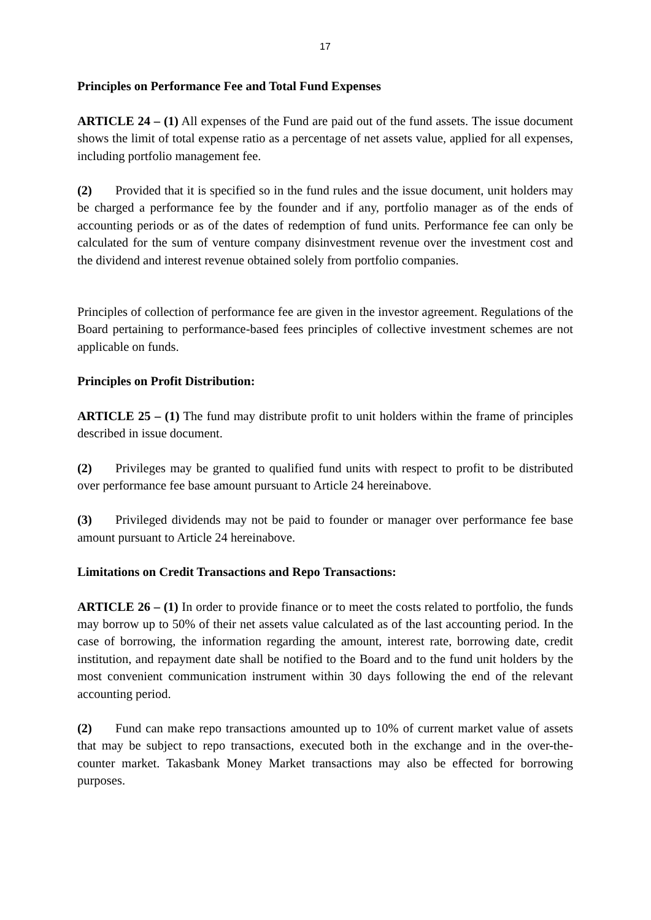17
Principles on Performance Fee and Total Fund Expenses
ARTICLE 24 – (1) All expenses of the Fund are paid out of the fund assets. The issue document shows the limit of total expense ratio as a percentage of net assets value, applied for all expenses, including portfolio management fee.
(2) Provided that it is specified so in the fund rules and the issue document, unit holders may be charged a performance fee by the founder and if any, portfolio manager as of the ends of accounting periods or as of the dates of redemption of fund units. Performance fee can only be calculated for the sum of venture company disinvestment revenue over the investment cost and the dividend and interest revenue obtained solely from portfolio companies.
Principles of collection of performance fee are given in the investor agreement. Regulations of the Board pertaining to performance-based fees principles of collective investment schemes are not applicable on funds.
Principles on Profit Distribution:
ARTICLE 25 – (1) The fund may distribute profit to unit holders within the frame of principles described in issue document.
(2) Privileges may be granted to qualified fund units with respect to profit to be distributed over performance fee base amount pursuant to Article 24 hereinabove.
(3) Privileged dividends may not be paid to founder or manager over performance fee base amount pursuant to Article 24 hereinabove.
Limitations on Credit Transactions and Repo Transactions:
ARTICLE 26 – (1) In order to provide finance or to meet the costs related to portfolio, the funds may borrow up to 50% of their net assets value calculated as of the last accounting period. In the case of borrowing, the information regarding the amount, interest rate, borrowing date, credit institution, and repayment date shall be notified to the Board and to the fund unit holders by the most convenient communication instrument within 30 days following the end of the relevant accounting period.
(2) Fund can make repo transactions amounted up to 10% of current market value of assets that may be subject to repo transactions, executed both in the exchange and in the over-the-counter market. Takasbank Money Market transactions may also be effected for borrowing purposes.